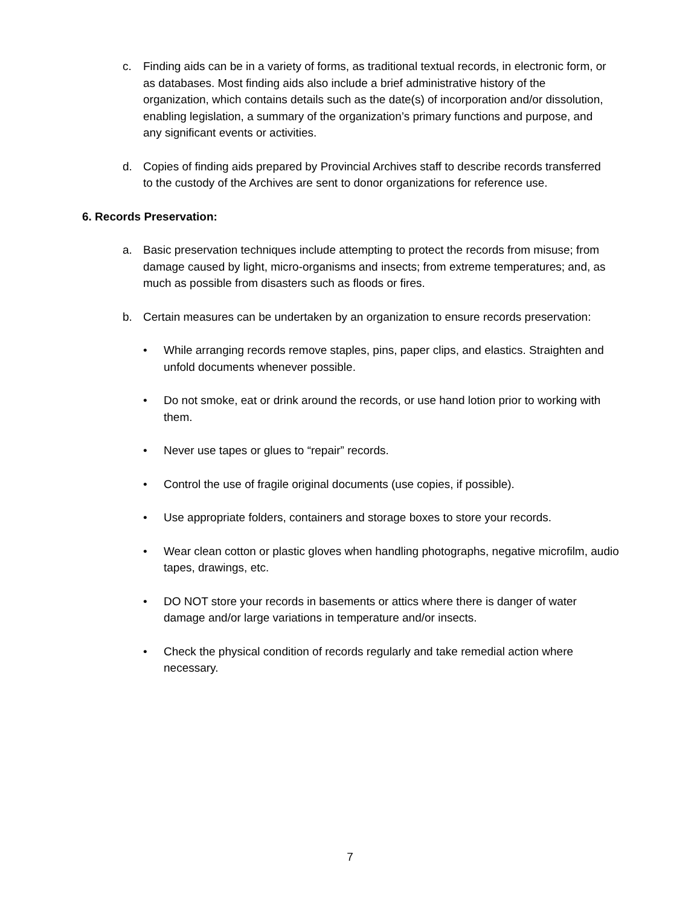c. Finding aids can be in a variety of forms, as traditional textual records, in electronic form, or as databases. Most finding aids also include a brief administrative history of the organization, which contains details such as the date(s) of incorporation and/or dissolution, enabling legislation, a summary of the organization’s primary functions and purpose, and any significant events or activities.
d. Copies of finding aids prepared by Provincial Archives staff to describe records transferred to the custody of the Archives are sent to donor organizations for reference use.
6. Records Preservation:
a. Basic preservation techniques include attempting to protect the records from misuse; from damage caused by light, micro-organisms and insects; from extreme temperatures; and, as much as possible from disasters such as floods or fires.
b. Certain measures can be undertaken by an organization to ensure records preservation:
• While arranging records remove staples, pins, paper clips, and elastics. Straighten and unfold documents whenever possible.
• Do not smoke, eat or drink around the records, or use hand lotion prior to working with them.
• Never use tapes or glues to “repair” records.
• Control the use of fragile original documents (use copies, if possible).
• Use appropriate folders, containers and storage boxes to store your records.
• Wear clean cotton or plastic gloves when handling photographs, negative microfilm, audio tapes, drawings, etc.
• DO NOT store your records in basements or attics where there is danger of water damage and/or large variations in temperature and/or insects.
• Check the physical condition of records regularly and take remedial action where necessary.
7